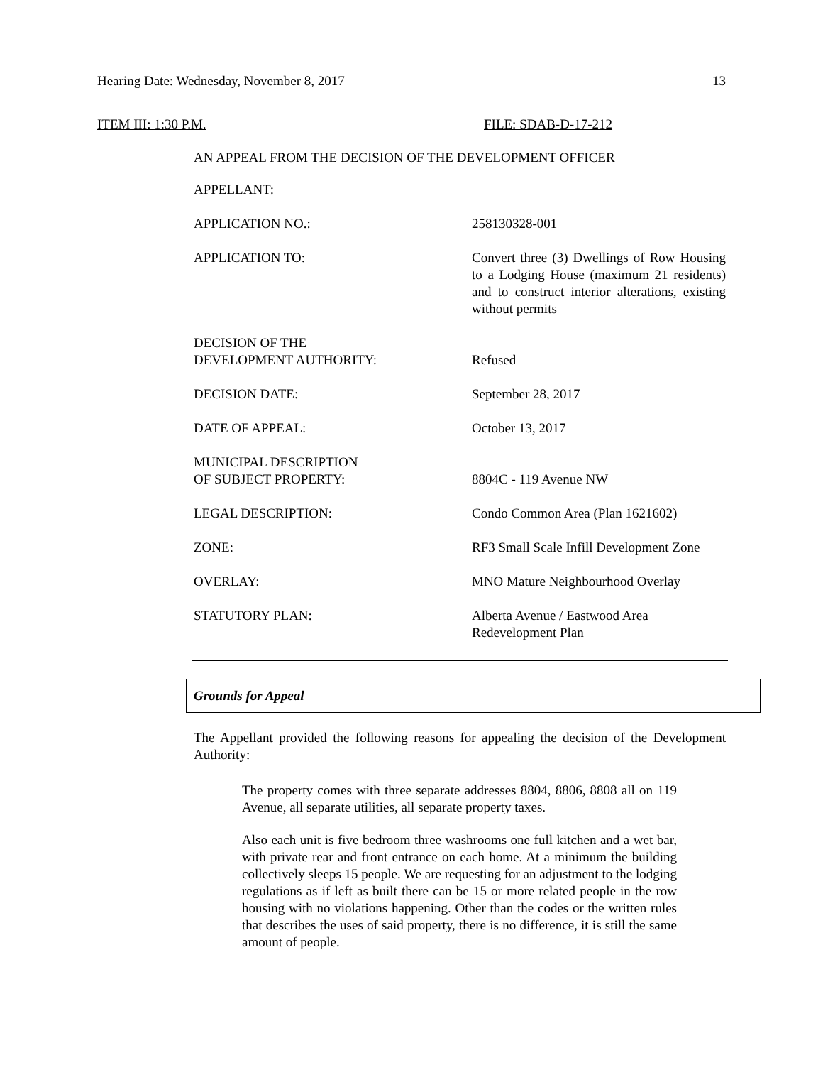Hearing Date: Wednesday, November 8, 2017 13
ITEM III: 1:30 P.M. FILE: SDAB-D-17-212
AN APPEAL FROM THE DECISION OF THE DEVELOPMENT OFFICER
| APPELLANT: | |
| APPLICATION NO.: | 258130328-001 |
| APPLICATION TO: | Convert three (3) Dwellings of Row Housing to a Lodging House (maximum 21 residents) and to construct interior alterations, existing without permits |
| DECISION OF THE DEVELOPMENT AUTHORITY: | Refused |
| DECISION DATE: | September 28, 2017 |
| DATE OF APPEAL: | October 13, 2017 |
| MUNICIPAL DESCRIPTION OF SUBJECT PROPERTY: | 8804C - 119 Avenue NW |
| LEGAL DESCRIPTION: | Condo Common Area (Plan 1621602) |
| ZONE: | RF3 Small Scale Infill Development Zone |
| OVERLAY: | MNO Mature Neighbourhood Overlay |
| STATUTORY PLAN: | Alberta Avenue / Eastwood Area Redevelopment Plan |
Grounds for Appeal
The Appellant provided the following reasons for appealing the decision of the Development Authority:
The property comes with three separate addresses 8804, 8806, 8808 all on 119 Avenue, all separate utilities, all separate property taxes.
Also each unit is five bedroom three washrooms one full kitchen and a wet bar, with private rear and front entrance on each home. At a minimum the building collectively sleeps 15 people. We are requesting for an adjustment to the lodging regulations as if left as built there can be 15 or more related people in the row housing with no violations happening. Other than the codes or the written rules that describes the uses of said property, there is no difference, it is still the same amount of people.